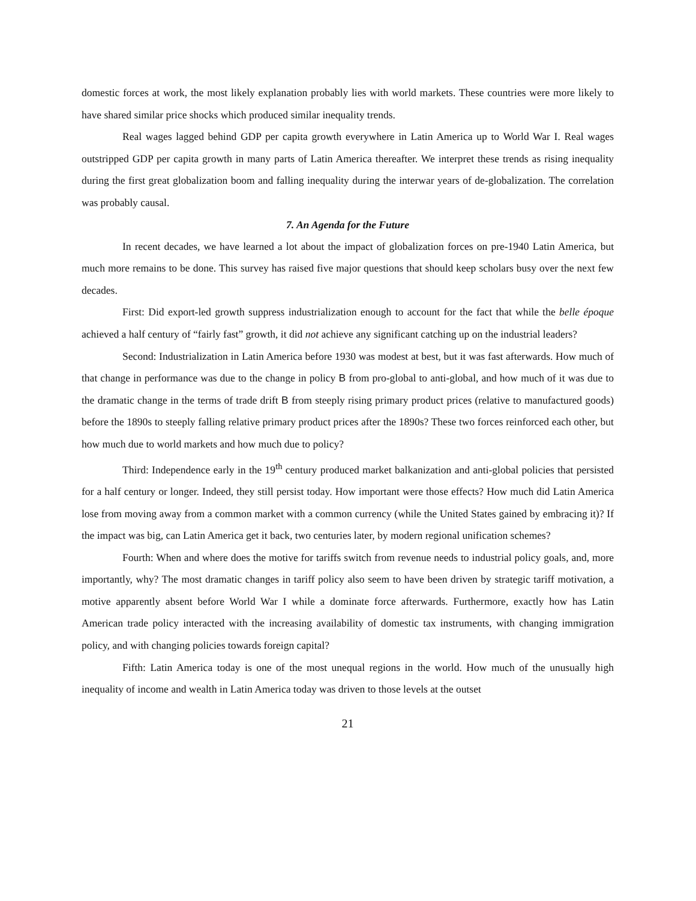domestic forces at work, the most likely explanation probably lies with world markets. These countries were more likely to have shared similar price shocks which produced similar inequality trends.
Real wages lagged behind GDP per capita growth everywhere in Latin America up to World War I. Real wages outstripped GDP per capita growth in many parts of Latin America thereafter. We interpret these trends as rising inequality during the first great globalization boom and falling inequality during the interwar years of de-globalization. The correlation was probably causal.
7. An Agenda for the Future
In recent decades, we have learned a lot about the impact of globalization forces on pre-1940 Latin America, but much more remains to be done. This survey has raised five major questions that should keep scholars busy over the next few decades.
First: Did export-led growth suppress industrialization enough to account for the fact that while the belle époque achieved a half century of “fairly fast” growth, it did not achieve any significant catching up on the industrial leaders?
Second: Industrialization in Latin America before 1930 was modest at best, but it was fast afterwards. How much of that change in performance was due to the change in policy B from pro-global to anti-global, and how much of it was due to the dramatic change in the terms of trade drift B from steeply rising primary product prices (relative to manufactured goods) before the 1890s to steeply falling relative primary product prices after the 1890s? These two forces reinforced each other, but how much due to world markets and how much due to policy?
Third: Independence early in the 19<sup>th</sup> century produced market balkanization and anti-global policies that persisted for a half century or longer. Indeed, they still persist today. How important were those effects? How much did Latin America lose from moving away from a common market with a common currency (while the United States gained by embracing it)? If the impact was big, can Latin America get it back, two centuries later, by modern regional unification schemes?
Fourth: When and where does the motive for tariffs switch from revenue needs to industrial policy goals, and, more importantly, why? The most dramatic changes in tariff policy also seem to have been driven by strategic tariff motivation, a motive apparently absent before World War I while a dominate force afterwards. Furthermore, exactly how has Latin American trade policy interacted with the increasing availability of domestic tax instruments, with changing immigration policy, and with changing policies towards foreign capital?
Fifth: Latin America today is one of the most unequal regions in the world. How much of the unusually high inequality of income and wealth in Latin America today was driven to those levels at the outset
21